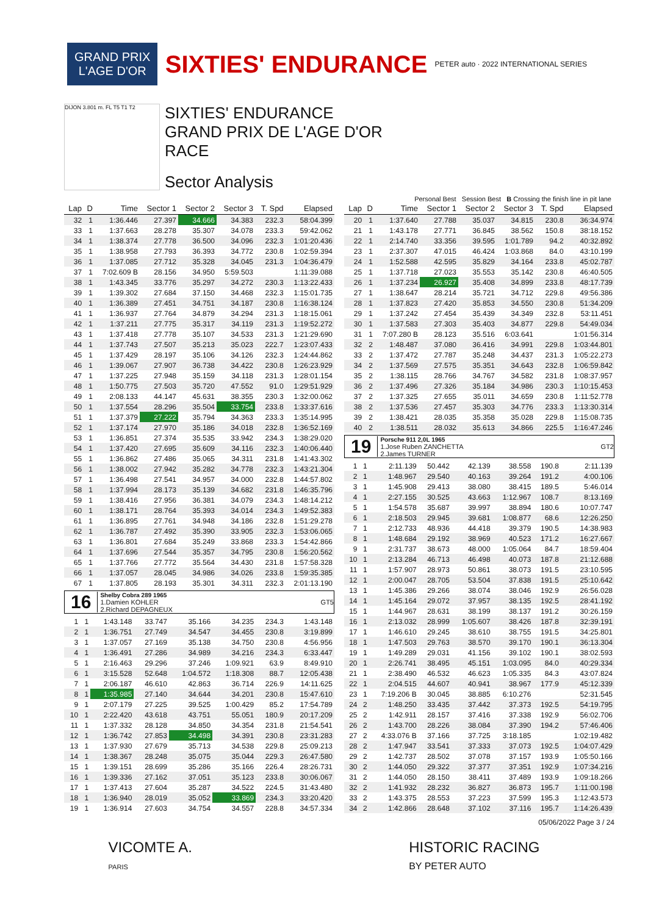GRAND PRIX
L'AGE D'OR
SIXTIES' ENDURANCE
PETER auto · 2022 INTERNATIONAL SERIES
DIJON 3.801 m. FL T5 T1 T2
SIXTIES' ENDURANCE
GRAND PRIX DE L'AGE D'OR
RACE
Sector Analysis
Personal Best Session Best B Crossing the finish line in pit lane
| Lap | D | Time | Sector 1 | Sector 2 | Sector 3 | T. Spd | Elapsed |
| --- | --- | --- | --- | --- | --- | --- | --- |
| 32 | 1 | 1:36.446 | 27.397 | 34.666 | 34.383 | 232.3 | 58:04.399 |
| 33 | 1 | 1:37.663 | 28.278 | 35.307 | 34.078 | 233.3 | 59:42.062 |
| 34 | 1 | 1:38.374 | 27.778 | 36.500 | 34.096 | 232.3 | 1:01:20.436 |
| 35 | 1 | 1:38.958 | 27.793 | 36.393 | 34.772 | 230.8 | 1:02:59.394 |
| 36 | 1 | 1:37.085 | 27.712 | 35.328 | 34.045 | 231.3 | 1:04:36.479 |
| 37 | 1 | 7:02.609 B | 28.156 | 34.950 | 5:59.503 | | 1:11:39.088 |
| 38 | 1 | 1:43.345 | 33.776 | 35.297 | 34.272 | 230.3 | 1:13:22.433 |
| 39 | 1 | 1:39.302 | 27.684 | 37.150 | 34.468 | 232.3 | 1:15:01.735 |
| 40 | 1 | 1:36.389 | 27.451 | 34.751 | 34.187 | 230.8 | 1:16:38.124 |
| 41 | 1 | 1:36.937 | 27.764 | 34.879 | 34.294 | 231.3 | 1:18:15.061 |
| 42 | 1 | 1:37.211 | 27.775 | 35.317 | 34.119 | 231.3 | 1:19:52.272 |
| 43 | 1 | 1:37.418 | 27.778 | 35.107 | 34.533 | 231.3 | 1:21:29.690 |
| 44 | 1 | 1:37.743 | 27.507 | 35.213 | 35.023 | 222.7 | 1:23:07.433 |
| 45 | 1 | 1:37.429 | 28.197 | 35.106 | 34.126 | 232.3 | 1:24:44.862 |
| 46 | 1 | 1:39.067 | 27.907 | 36.738 | 34.422 | 230.8 | 1:26:23.929 |
| 47 | 1 | 1:37.225 | 27.948 | 35.159 | 34.118 | 231.3 | 1:28:01.154 |
| 48 | 1 | 1:50.775 | 27.503 | 35.720 | 47.552 | 91.0 | 1:29:51.929 |
| 49 | 1 | 2:08.133 | 44.147 | 45.631 | 38.355 | 230.3 | 1:32:00.062 |
| 50 | 1 | 1:37.554 | 28.296 | 35.504 | 33.754 | 233.8 | 1:33:37.616 |
| 51 | 1 | 1:37.379 | 27.222 | 35.794 | 34.363 | 233.3 | 1:35:14.995 |
| 52 | 1 | 1:37.174 | 27.970 | 35.186 | 34.018 | 232.8 | 1:36:52.169 |
| 53 | 1 | 1:36.851 | 27.374 | 35.535 | 33.942 | 234.3 | 1:38:29.020 |
| 54 | 1 | 1:37.420 | 27.695 | 35.609 | 34.116 | 232.3 | 1:40:06.440 |
| 55 | 1 | 1:36.862 | 27.486 | 35.065 | 34.311 | 231.8 | 1:41:43.302 |
| 56 | 1 | 1:38.002 | 27.942 | 35.282 | 34.778 | 232.3 | 1:43:21.304 |
| 57 | 1 | 1:36.498 | 27.541 | 34.957 | 34.000 | 232.8 | 1:44:57.802 |
| 58 | 1 | 1:37.994 | 28.173 | 35.139 | 34.682 | 231.8 | 1:46:35.796 |
| 59 | 1 | 1:38.416 | 27.956 | 36.381 | 34.079 | 234.3 | 1:48:14.212 |
| 60 | 1 | 1:38.171 | 28.764 | 35.393 | 34.014 | 234.3 | 1:49:52.383 |
| 61 | 1 | 1:36.895 | 27.761 | 34.948 | 34.186 | 232.8 | 1:51:29.278 |
| 62 | 1 | 1:36.787 | 27.492 | 35.390 | 33.905 | 232.3 | 1:53:06.065 |
| 63 | 1 | 1:36.801 | 27.684 | 35.249 | 33.868 | 233.3 | 1:54:42.866 |
| 64 | 1 | 1:37.696 | 27.544 | 35.357 | 34.795 | 230.8 | 1:56:20.562 |
| 65 | 1 | 1:37.766 | 27.772 | 35.564 | 34.430 | 231.8 | 1:57:58.328 |
| 66 | 1 | 1:37.057 | 28.045 | 34.986 | 34.026 | 233.8 | 1:59:35.385 |
| 67 | 1 | 1:37.805 | 28.193 | 35.301 | 34.311 | 232.3 | 2:01:13.190 |
16
Shelby Cobra 289 1965
1.Damien KOHLER GT5
2.Richard DEPAGNEUX
| 1 | 1 | 1:43.148 | 33.747 | 35.166 | 34.235 | 234.3 | 1:43.148 |
| 2 | 1 | 1:36.751 | 27.749 | 34.547 | 34.455 | 230.8 | 3:19.899 |
| 3 | 1 | 1:37.057 | 27.169 | 35.138 | 34.750 | 230.8 | 4:56.956 |
| 4 | 1 | 1:36.491 | 27.286 | 34.989 | 34.216 | 234.3 | 6:33.447 |
| 5 | 1 | 2:16.463 | 29.296 | 37.246 | 1:09.921 | 63.9 | 8:49.910 |
| 6 | 1 | 3:15.528 | 52.648 | 1:04.572 | 1:18.308 | 88.7 | 12:05.438 |
| 7 | 1 | 2:06.187 | 46.610 | 42.863 | 36.714 | 226.9 | 14:11.625 |
| 8 | 1 | 1:35.985 | 27.140 | 34.644 | 34.201 | 230.8 | 15:47.610 |
| 9 | 1 | 2:07.179 | 27.225 | 39.525 | 1:00.429 | 85.2 | 17:54.789 |
| 10 | 1 | 2:22.420 | 43.618 | 43.751 | 55.051 | 180.9 | 20:17.209 |
| 11 | 1 | 1:37.332 | 28.128 | 34.850 | 34.354 | 231.8 | 21:54.541 |
| 12 | 1 | 1:36.742 | 27.853 | 34.498 | 34.391 | 230.8 | 23:31.283 |
| 13 | 1 | 1:37.930 | 27.679 | 35.713 | 34.538 | 229.8 | 25:09.213 |
| 14 | 1 | 1:38.367 | 28.248 | 35.075 | 35.044 | 229.3 | 26:47.580 |
| 15 | 1 | 1:39.151 | 28.699 | 35.286 | 35.166 | 226.4 | 28:26.731 |
| 16 | 1 | 1:39.336 | 27.162 | 37.051 | 35.123 | 233.8 | 30:06.067 |
| 17 | 1 | 1:37.413 | 27.604 | 35.287 | 34.522 | 224.5 | 31:43.480 |
| 18 | 1 | 1:36.940 | 28.019 | 35.052 | 33.869 | 234.3 | 33:20.420 |
| 19 | 1 | 1:36.914 | 27.603 | 34.754 | 34.557 | 228.8 | 34:57.334 |
| Lap | D | Time | Sector 1 | Sector 2 | Sector 3 | T. Spd | Elapsed |
| --- | --- | --- | --- | --- | --- | --- | --- |
| 20 | 1 | 1:37.640 | 27.788 | 35.037 | 34.815 | 230.8 | 36:34.974 |
| 21 | 1 | 1:43.178 | 27.771 | 36.845 | 38.562 | 150.8 | 38:18.152 |
| 22 | 1 | 2:14.740 | 33.356 | 39.595 | 1:01.789 | 94.2 | 40:32.892 |
| 23 | 1 | 2:37.307 | 47.015 | 46.424 | 1:03.868 | 84.0 | 43:10.199 |
| 24 | 1 | 1:52.588 | 42.595 | 35.829 | 34.164 | 233.8 | 45:02.787 |
| 25 | 1 | 1:37.718 | 27.023 | 35.553 | 35.142 | 230.8 | 46:40.505 |
| 26 | 1 | 1:37.234 | 26.927 | 35.408 | 34.899 | 233.8 | 48:17.739 |
| 27 | 1 | 1:38.647 | 28.214 | 35.721 | 34.712 | 229.8 | 49:56.386 |
| 28 | 1 | 1:37.823 | 27.420 | 35.853 | 34.550 | 230.8 | 51:34.209 |
| 29 | 1 | 1:37.242 | 27.454 | 35.439 | 34.349 | 232.8 | 53:11.451 |
| 30 | 1 | 1:37.583 | 27.303 | 35.403 | 34.877 | 229.8 | 54:49.034 |
| 31 | 1 | 7:07.280 B | 28.123 | 35.516 | 6:03.641 | | 1:01:56.314 |
| 32 | 2 | 1:48.487 | 37.080 | 36.416 | 34.991 | 229.8 | 1:03:44.801 |
| 33 | 2 | 1:37.472 | 27.787 | 35.248 | 34.437 | 231.3 | 1:05:22.273 |
| 34 | 2 | 1:37.569 | 27.575 | 35.351 | 34.643 | 232.8 | 1:06:59.842 |
| 35 | 2 | 1:38.115 | 28.766 | 34.767 | 34.582 | 231.8 | 1:08:37.957 |
| 36 | 2 | 1:37.496 | 27.326 | 35.184 | 34.986 | 230.3 | 1:10:15.453 |
| 37 | 2 | 1:37.325 | 27.655 | 35.011 | 34.659 | 230.8 | 1:11:52.778 |
| 38 | 2 | 1:37.536 | 27.457 | 35.303 | 34.776 | 233.3 | 1:13:30.314 |
| 39 | 2 | 1:38.421 | 28.035 | 35.358 | 35.028 | 229.8 | 1:15:08.735 |
| 40 | 2 | 1:38.511 | 28.032 | 35.613 | 34.866 | 225.5 | 1:16:47.246 |
19
Porsche 911 2,0L 1965
1.Jose Ruben ZANCHETTA GT2
2.James TURNER
| 1 | 1 | 2:11.139 | 50.442 | 42.139 | 38.558 | 190.8 | 2:11.139 |
| 2 | 1 | 1:48.967 | 29.540 | 40.163 | 39.264 | 191.2 | 4:00.106 |
| 3 | 1 | 1:45.908 | 29.413 | 38.080 | 38.415 | 189.5 | 5:46.014 |
| 4 | 1 | 2:27.155 | 30.525 | 43.663 | 1:12.967 | 108.7 | 8:13.169 |
| 5 | 1 | 1:54.578 | 35.687 | 39.997 | 38.894 | 180.6 | 10:07.747 |
| 6 | 1 | 2:18.503 | 29.945 | 39.681 | 1:08.877 | 68.6 | 12:26.250 |
| 7 | 1 | 2:12.733 | 48.936 | 44.418 | 39.379 | 190.5 | 14:38.983 |
| 8 | 1 | 1:48.684 | 29.192 | 38.969 | 40.523 | 171.2 | 16:27.667 |
| 9 | 1 | 2:31.737 | 38.673 | 48.000 | 1:05.064 | 84.7 | 18:59.404 |
| 10 | 1 | 2:13.284 | 46.713 | 46.498 | 40.073 | 187.8 | 21:12.688 |
| 11 | 1 | 1:57.907 | 28.973 | 50.861 | 38.073 | 191.5 | 23:10.595 |
| 12 | 1 | 2:00.047 | 28.705 | 53.504 | 37.838 | 191.5 | 25:10.642 |
| 13 | 1 | 1:45.386 | 29.266 | 38.074 | 38.046 | 192.9 | 26:56.028 |
| 14 | 1 | 1:45.164 | 29.072 | 37.957 | 38.135 | 192.5 | 28:41.192 |
| 15 | 1 | 1:44.967 | 28.631 | 38.199 | 38.137 | 191.2 | 30:26.159 |
| 16 | 1 | 2:13.032 | 28.999 | 1:05.607 | 38.426 | 187.8 | 32:39.191 |
| 17 | 1 | 1:46.610 | 29.245 | 38.610 | 38.755 | 191.5 | 34:25.801 |
| 18 | 1 | 1:47.503 | 29.763 | 38.570 | 39.170 | 190.1 | 36:13.304 |
| 19 | 1 | 1:49.289 | 29.031 | 41.156 | 39.102 | 190.1 | 38:02.593 |
| 20 | 1 | 2:26.741 | 38.495 | 45.151 | 1:03.095 | 84.0 | 40:29.334 |
| 21 | 1 | 2:38.490 | 46.532 | 46.623 | 1:05.335 | 84.3 | 43:07.824 |
| 22 | 1 | 2:04.515 | 44.607 | 40.941 | 38.967 | 177.9 | 45:12.339 |
| 23 | 1 | 7:19.206 B | 30.045 | 38.885 | 6:10.276 | | 52:31.545 |
| 24 | 2 | 1:48.250 | 33.435 | 37.442 | 37.373 | 192.5 | 54:19.795 |
| 25 | 2 | 1:42.911 | 28.157 | 37.416 | 37.338 | 192.9 | 56:02.706 |
| 26 | 2 | 1:43.700 | 28.226 | 38.084 | 37.390 | 194.2 | 57:46.406 |
| 27 | 2 | 4:33.076 B | 37.166 | 37.725 | 3:18.185 | | 1:02:19.482 |
| 28 | 2 | 1:47.947 | 33.541 | 37.333 | 37.073 | 192.5 | 1:04:07.429 |
| 29 | 2 | 1:42.737 | 28.502 | 37.078 | 37.157 | 193.9 | 1:05:50.166 |
| 30 | 2 | 1:44.050 | 29.322 | 37.377 | 37.351 | 192.9 | 1:07:34.216 |
| 31 | 2 | 1:44.050 | 28.150 | 38.411 | 37.489 | 193.9 | 1:09:18.266 |
| 32 | 2 | 1:41.932 | 28.232 | 36.827 | 36.873 | 195.7 | 1:11:00.198 |
| 33 | 2 | 1:43.375 | 28.553 | 37.223 | 37.599 | 195.3 | 1:12:43.573 |
| 34 | 2 | 1:42.866 | 28.648 | 37.102 | 37.116 | 195.7 | 1:14:26.439 |
05/06/2022 Page 3 / 24
VICOMTE A.
PARIS
HISTORIC RACING
BY PETER AUTO